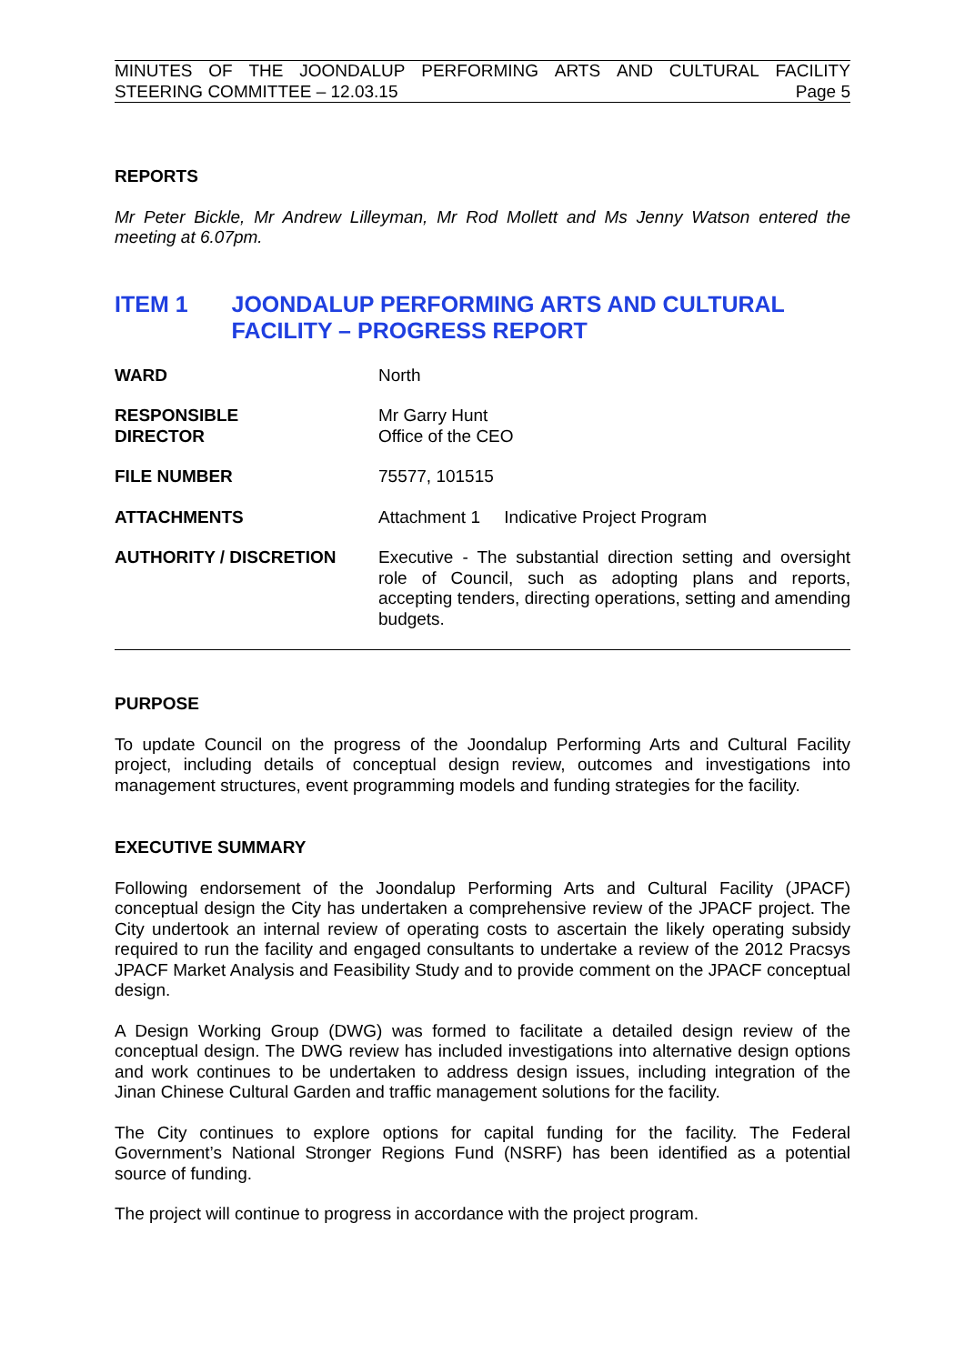MINUTES OF THE JOONDALUP PERFORMING ARTS AND CULTURAL FACILITY
STEERING COMMITTEE – 12.03.15 Page 5
REPORTS
Mr Peter Bickle, Mr Andrew Lilleyman, Mr Rod Mollett and Ms Jenny Watson entered the meeting at 6.07pm.
ITEM 1 JOONDALUP PERFORMING ARTS AND CULTURAL FACILITY – PROGRESS REPORT
WARD North
RESPONSIBLE
DIRECTOR
Mr Garry Hunt
Office of the CEO
FILE NUMBER 75577, 101515
ATTACHMENTS Attachment 1 Indicative Project Program
AUTHORITY / DISCRETION Executive - The substantial direction setting and oversight role of Council, such as adopting plans and reports, accepting tenders, directing operations, setting and amending budgets.
PURPOSE
To update Council on the progress of the Joondalup Performing Arts and Cultural Facility project, including details of conceptual design review, outcomes and investigations into management structures, event programming models and funding strategies for the facility.
EXECUTIVE SUMMARY
Following endorsement of the Joondalup Performing Arts and Cultural Facility (JPACF) conceptual design the City has undertaken a comprehensive review of the JPACF project. The City undertook an internal review of operating costs to ascertain the likely operating subsidy required to run the facility and engaged consultants to undertake a review of the 2012 Pracsys JPACF Market Analysis and Feasibility Study and to provide comment on the JPACF conceptual design.
A Design Working Group (DWG) was formed to facilitate a detailed design review of the conceptual design. The DWG review has included investigations into alternative design options and work continues to be undertaken to address design issues, including integration of the Jinan Chinese Cultural Garden and traffic management solutions for the facility.
The City continues to explore options for capital funding for the facility. The Federal Government’s National Stronger Regions Fund (NSRF) has been identified as a potential source of funding.
The project will continue to progress in accordance with the project program.